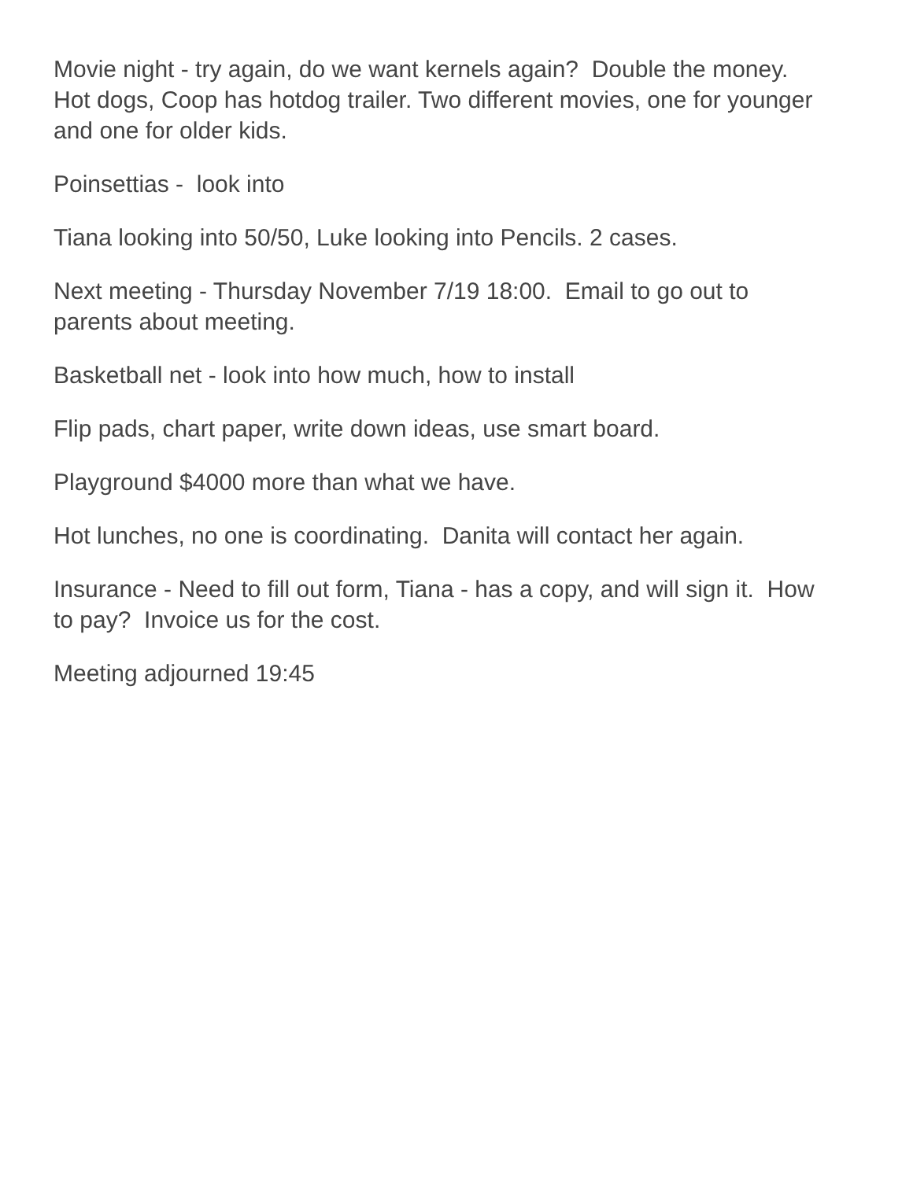Movie night - try again, do we want kernels again? Double the money.
Hot dogs, Coop has hotdog trailer. Two different movies, one for younger and one for older kids.
Poinsettias - look into
Tiana looking into 50/50, Luke looking into Pencils. 2 cases.
Next meeting - Thursday November 7/19 18:00. Email to go out to parents about meeting.
Basketball net - look into how much, how to install
Flip pads, chart paper, write down ideas, use smart board.
Playground $4000 more than what we have.
Hot lunches, no one is coordinating. Danita will contact her again.
Insurance - Need to fill out form, Tiana - has a copy, and will sign it. How to pay? Invoice us for the cost.
Meeting adjourned 19:45